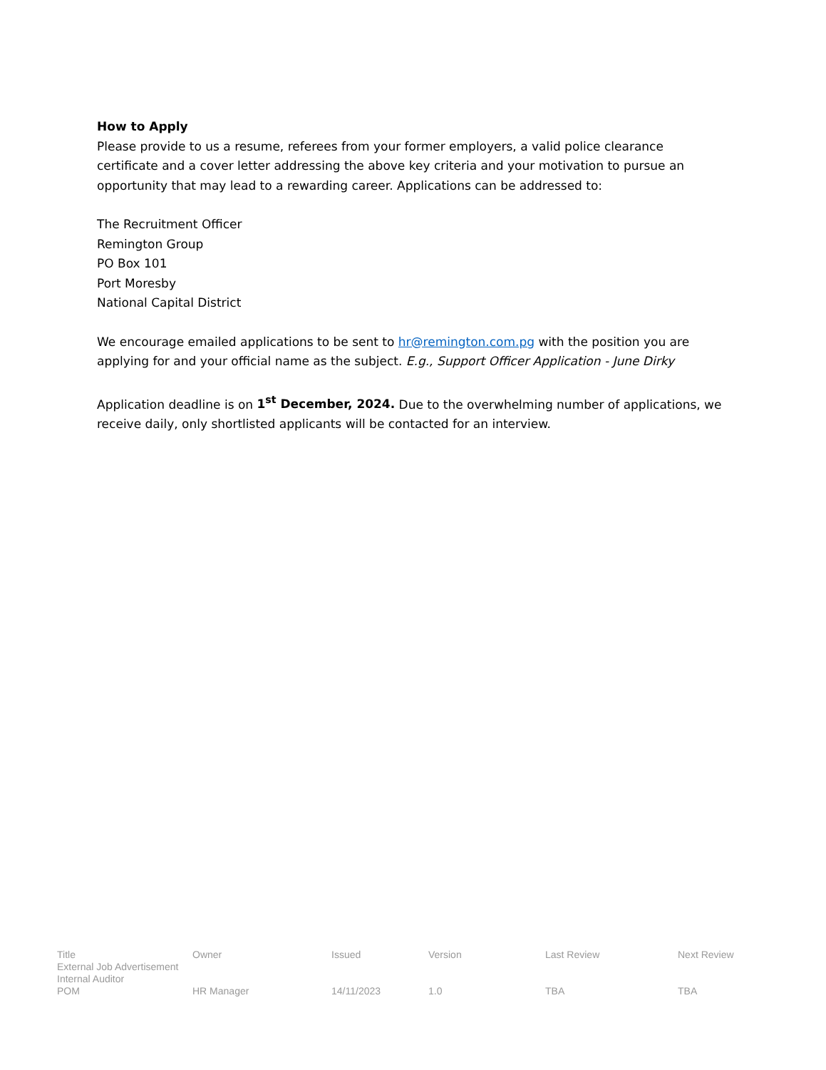How to Apply
Please provide to us a resume, referees from your former employers, a valid police clearance certificate and a cover letter addressing the above key criteria and your motivation to pursue an opportunity that may lead to a rewarding career. Applications can be addressed to:
The Recruitment Officer
Remington Group
PO Box 101
Port Moresby
National Capital District
We encourage emailed applications to be sent to hr@remington.com.pg with the position you are applying for and your official name as the subject. E.g., Support Officer Application - June Dirky
Application deadline is on 1<sup>st</sup> December, 2024. Due to the overwhelming number of applications, we receive daily, only shortlisted applicants will be contacted for an interview.
| Title | Owner | Issued | Version | Last Review | Next Review |
| External Job Advertisement | | | | | |
| Internal Auditor | | | | | |
| POM | HR Manager | 14/11/2023 | 1.0 | TBA | TBA |